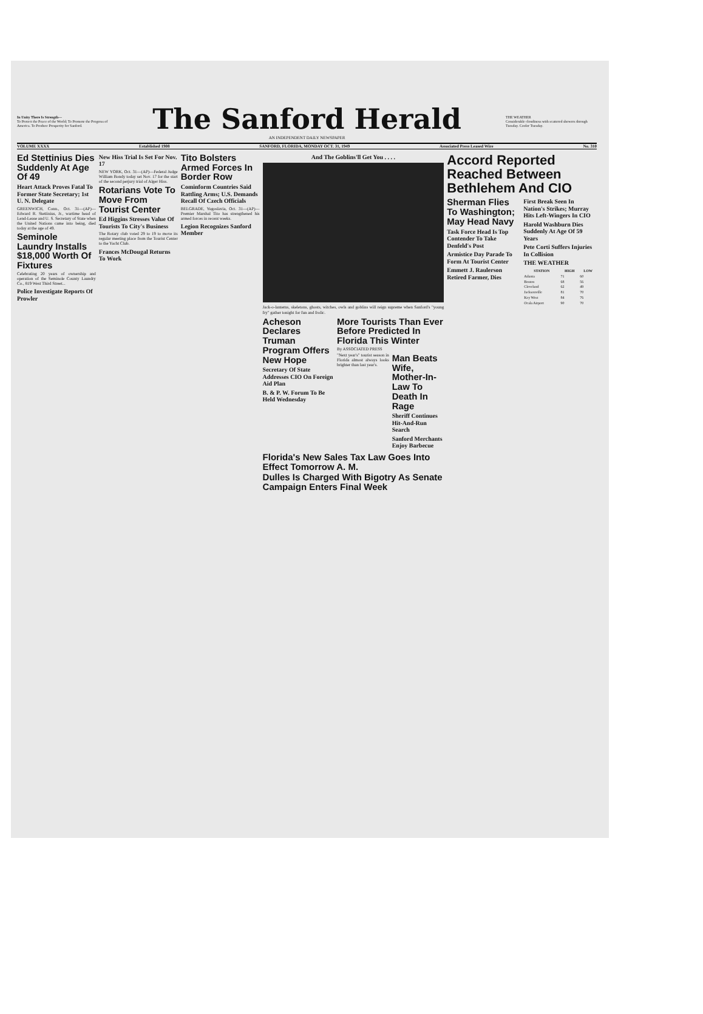In Unity There Is Strength—
To Protect the Peace of the World; To Promote the Progress of America. To Produce Prosperity for Sanford.
The Sanford Herald
AN INDEPENDENT DAILY NEWSPAPER
THE WEATHER
Considerable cloudiness with scattered showers through Tuesday. Cooler Tuesday.
VOLUME XXXX Established 1908 SANFORD, FLORIDA, MONDAY OCT. 31, 1949 Associated Press Leased Wire No. 310
Ed Stettinius Dies Suddenly At Age Of 49
Heart Attack Proves Fatal To Former State Secretary; 1st U. N. Delegate
GREENWICH, Conn., Oct. 31—(AP)—Edward R. Stettinius, Jr., wartime head of Lend-Lease and U. S. Secretary of State when the United Nations came into being, died today at the age of 49.
Seminole Laundry Installs $18,000 Worth Of Fixtures
Celebrating 20 years of ownership and operation of the Seminole County Laundry Co., 819 West Third Street...
Police Investigate Reports Of Prowler
New Hiss Trial Is Set For Nov. 17
NEW YORK, Oct. 31—(AP)—Federal Judge William Bondy today set Nov. 17 for the start of the second perjury trial of Alger Hiss.
Rotarians Vote To Move From Tourist Center
Ed Higgins Stresses Value Of Tourists To City's Business
The Rotary club voted 29 to 19 to move its regular meeting place from the Tourist Center to the Yacht Club.
Frances McDougal Returns To Work
Tito Bolsters Armed Forces In Border Row
Cominform Countries Said Rattling Arms; U.S. Demands Recall Of Czech Officials
BELGRADE, Yugoslavia, Oct. 31—(AP)—Premier Marshal Tito has strengthened his armed forces in recent weeks.
Legion Recognizes Sanford Member
And The Goblins'll Get You . . . .
Jack-o-lanterns, skeletons, ghosts, witches, owls and goblins will reign supreme when Sanford's "young fry" gather tonight for fun and frolic.
Acheson Declares Truman Program Offers New Hope
Secretary Of State Addresses CIO On Foreign Aid Plan
B. & P. W. Forum To Be Held Wednesday
More Tourists Than Ever Before Predicted In Florida This Winter
By ASSOCIATED PRESS
"Next year's" tourist season in Florida almost always looks brighter than last year's.
Man Beats Wife, Mother-In-Law To Death In Rage
Sheriff Continues Hit-And-Run Search
Sanford Merchants Enjoy Barbecue
Florida's New Sales Tax Law Goes Into Effect Tomorrow A. M.
Dulles Is Charged With Bigotry As Senate Campaign Enters Final Week
Accord Reported Reached Between Bethlehem And CIO
Sherman Flies To Washington; May Head Navy
Task Force Head Is Top Contender To Take Denfeld's Post
Armistice Day Parade To Form At Tourist Center
Emmett J. Raulerson Retired Farmer, Dies
First Break Seen In Nation's Strikes; Murray Hits Left-Wingers In CIO
Harold Washburn Dies Suddenly At Age Of 59 Years
Pete Corti Suffers Injuries In Collision
THE WEATHER
| STATION | HIGH | LOW |
| --- | --- | --- |
| Atlanta | 71 | 60 |
| Boston | 68 | 56 |
| Cleveland | 62 | 49 |
| Jacksonville | 81 | 70 |
| Key West | 84 | 76 |
| Ocala Airport | 90 | 70 |